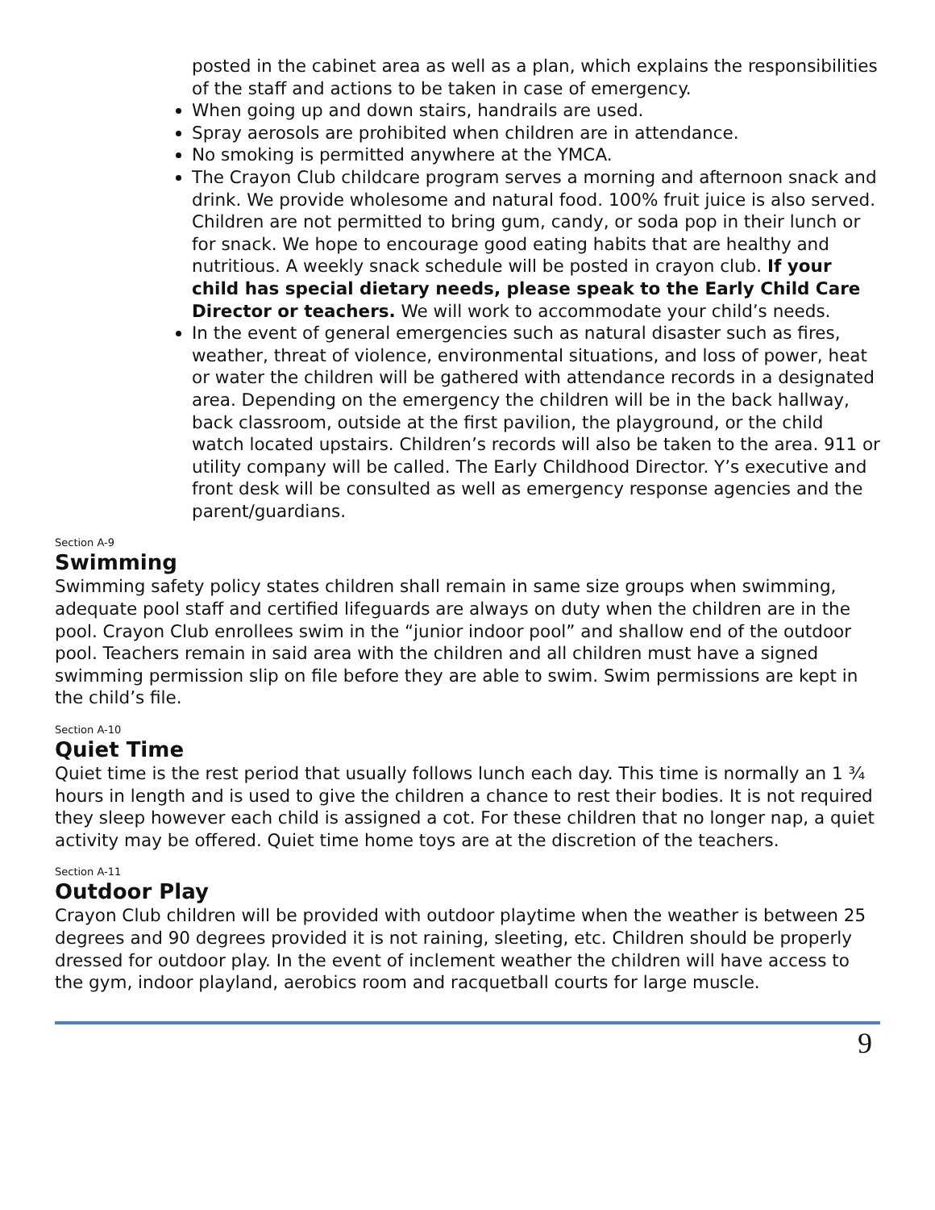posted in the cabinet area as well as a plan, which explains the responsibilities of the staff and actions to be taken in case of emergency.
When going up and down stairs, handrails are used.
Spray aerosols are prohibited when children are in attendance.
No smoking is permitted anywhere at the YMCA.
The Crayon Club childcare program serves a morning and afternoon snack and drink. We provide wholesome and natural food. 100% fruit juice is also served. Children are not permitted to bring gum, candy, or soda pop in their lunch or for snack. We hope to encourage good eating habits that are healthy and nutritious. A weekly snack schedule will be posted in crayon club. If your child has special dietary needs, please speak to the Early Child Care Director or teachers. We will work to accommodate your child’s needs.
In the event of general emergencies such as natural disaster such as fires, weather, threat of violence, environmental situations, and loss of power, heat or water the children will be gathered with attendance records in a designated area. Depending on the emergency the children will be in the back hallway, back classroom, outside at the first pavilion, the playground, or the child watch located upstairs. Children’s records will also be taken to the area. 911 or utility company will be called. The Early Childhood Director. Y’s executive and front desk will be consulted as well as emergency response agencies and the parent/guardians.
Section A-9
Swimming
Swimming safety policy states children shall remain in same size groups when swimming, adequate pool staff and certified lifeguards are always on duty when the children are in the pool. Crayon Club enrollees swim in the “junior indoor pool” and shallow end of the outdoor pool. Teachers remain in said area with the children and all children must have a signed swimming permission slip on file before they are able to swim. Swim permissions are kept in the child’s file.
Section A-10
Quiet Time
Quiet time is the rest period that usually follows lunch each day. This time is normally an 1 ¾ hours in length and is used to give the children a chance to rest their bodies. It is not required they sleep however each child is assigned a cot. For these children that no longer nap, a quiet activity may be offered. Quiet time home toys are at the discretion of the teachers.
Section A-11
Outdoor Play
Crayon Club children will be provided with outdoor playtime when the weather is between 25 degrees and 90 degrees provided it is not raining, sleeting, etc. Children should be properly dressed for outdoor play. In the event of inclement weather the children will have access to the gym, indoor playland, aerobics room and racquetball courts for large muscle.
9